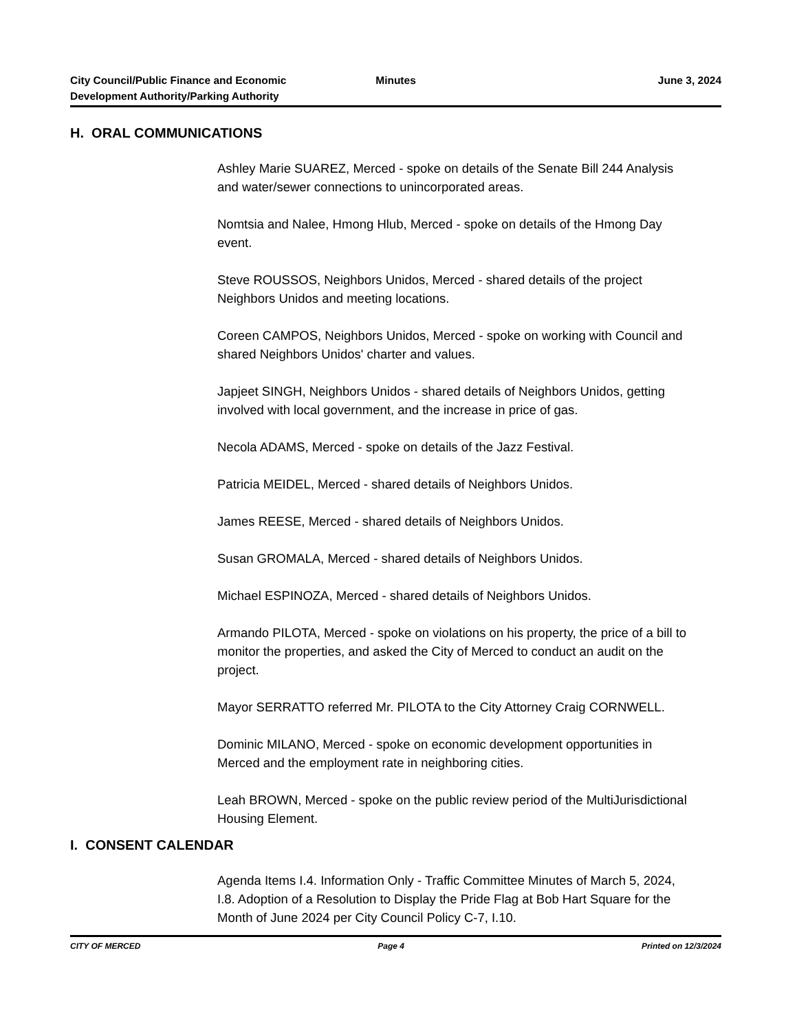City Council/Public Finance and Economic Development Authority/Parking Authority
Minutes June 3, 2024
H. ORAL COMMUNICATIONS
Ashley Marie SUAREZ, Merced - spoke on details of the Senate Bill 244 Analysis and water/sewer connections to unincorporated areas.
Nomtsia and Nalee, Hmong Hlub, Merced - spoke on details of the Hmong Day event.
Steve ROUSSOS, Neighbors Unidos, Merced - shared details of the project Neighbors Unidos and meeting locations.
Coreen CAMPOS, Neighbors Unidos, Merced - spoke on working with Council and shared Neighbors Unidos' charter and values.
Japjeet SINGH, Neighbors Unidos - shared details of Neighbors Unidos, getting involved with local government, and the increase in price of gas.
Necola ADAMS, Merced - spoke on details of the Jazz Festival.
Patricia MEIDEL, Merced - shared details of Neighbors Unidos.
James REESE, Merced - shared details of Neighbors Unidos.
Susan GROMALA, Merced - shared details of Neighbors Unidos.
Michael ESPINOZA, Merced - shared details of Neighbors Unidos.
Armando PILOTA, Merced - spoke on violations on his property, the price of a bill to monitor the properties, and asked the City of Merced to conduct an audit on the project.
Mayor SERRATTO referred Mr. PILOTA to the City Attorney Craig CORNWELL.
Dominic MILANO, Merced - spoke on economic development opportunities in Merced and the employment rate in neighboring cities.
Leah BROWN, Merced - spoke on the public review period of the MultiJurisdictional Housing Element.
I. CONSENT CALENDAR
Agenda Items I.4. Information Only - Traffic Committee Minutes of March 5, 2024, I.8. Adoption of a Resolution to Display the Pride Flag at Bob Hart Square for the Month of June 2024 per City Council Policy C-7, I.10.
CITY OF MERCED Page 4 Printed on 12/3/2024